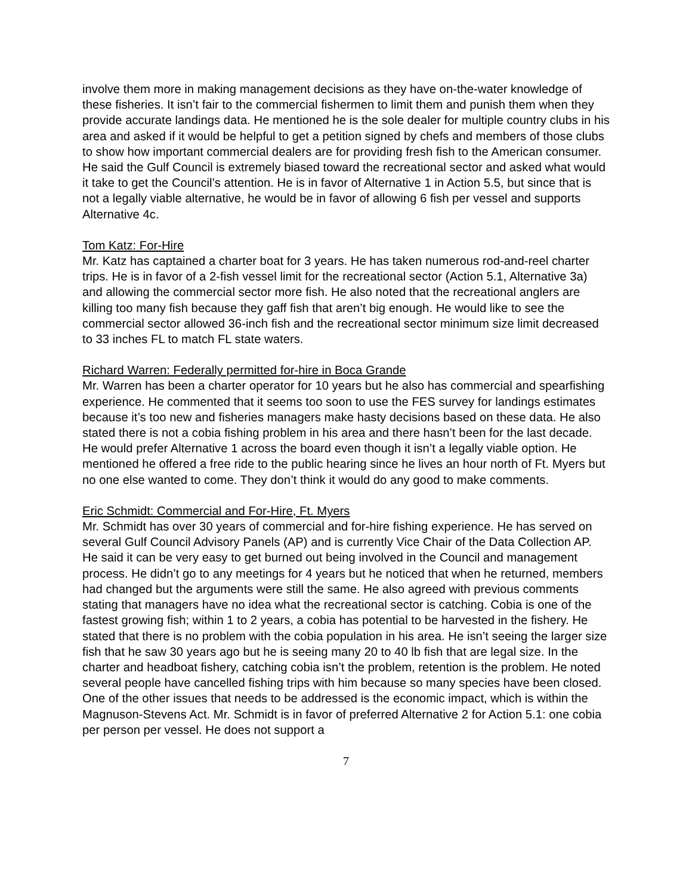involve them more in making management decisions as they have on-the-water knowledge of these fisheries. It isn’t fair to the commercial fishermen to limit them and punish them when they provide accurate landings data. He mentioned he is the sole dealer for multiple country clubs in his area and asked if it would be helpful to get a petition signed by chefs and members of those clubs to show how important commercial dealers are for providing fresh fish to the American consumer. He said the Gulf Council is extremely biased toward the recreational sector and asked what would it take to get the Council’s attention. He is in favor of Alternative 1 in Action 5.5, but since that is not a legally viable alternative, he would be in favor of allowing 6 fish per vessel and supports Alternative 4c.
Tom Katz: For-Hire
Mr. Katz has captained a charter boat for 3 years. He has taken numerous rod-and-reel charter trips. He is in favor of a 2-fish vessel limit for the recreational sector (Action 5.1, Alternative 3a) and allowing the commercial sector more fish. He also noted that the recreational anglers are killing too many fish because they gaff fish that aren’t big enough. He would like to see the commercial sector allowed 36-inch fish and the recreational sector minimum size limit decreased to 33 inches FL to match FL state waters.
Richard Warren: Federally permitted for-hire in Boca Grande
Mr. Warren has been a charter operator for 10 years but he also has commercial and spearfishing experience. He commented that it seems too soon to use the FES survey for landings estimates because it’s too new and fisheries managers make hasty decisions based on these data. He also stated there is not a cobia fishing problem in his area and there hasn’t been for the last decade. He would prefer Alternative 1 across the board even though it isn’t a legally viable option. He mentioned he offered a free ride to the public hearing since he lives an hour north of Ft. Myers but no one else wanted to come. They don’t think it would do any good to make comments.
Eric Schmidt: Commercial and For-Hire, Ft. Myers
Mr. Schmidt has over 30 years of commercial and for-hire fishing experience. He has served on several Gulf Council Advisory Panels (AP) and is currently Vice Chair of the Data Collection AP. He said it can be very easy to get burned out being involved in the Council and management process. He didn’t go to any meetings for 4 years but he noticed that when he returned, members had changed but the arguments were still the same. He also agreed with previous comments stating that managers have no idea what the recreational sector is catching. Cobia is one of the fastest growing fish; within 1 to 2 years, a cobia has potential to be harvested in the fishery. He stated that there is no problem with the cobia population in his area. He isn’t seeing the larger size fish that he saw 30 years ago but he is seeing many 20 to 40 lb fish that are legal size. In the charter and headboat fishery, catching cobia isn’t the problem, retention is the problem. He noted several people have cancelled fishing trips with him because so many species have been closed. One of the other issues that needs to be addressed is the economic impact, which is within the Magnuson-Stevens Act. Mr. Schmidt is in favor of preferred Alternative 2 for Action 5.1: one cobia per person per vessel. He does not support a
7